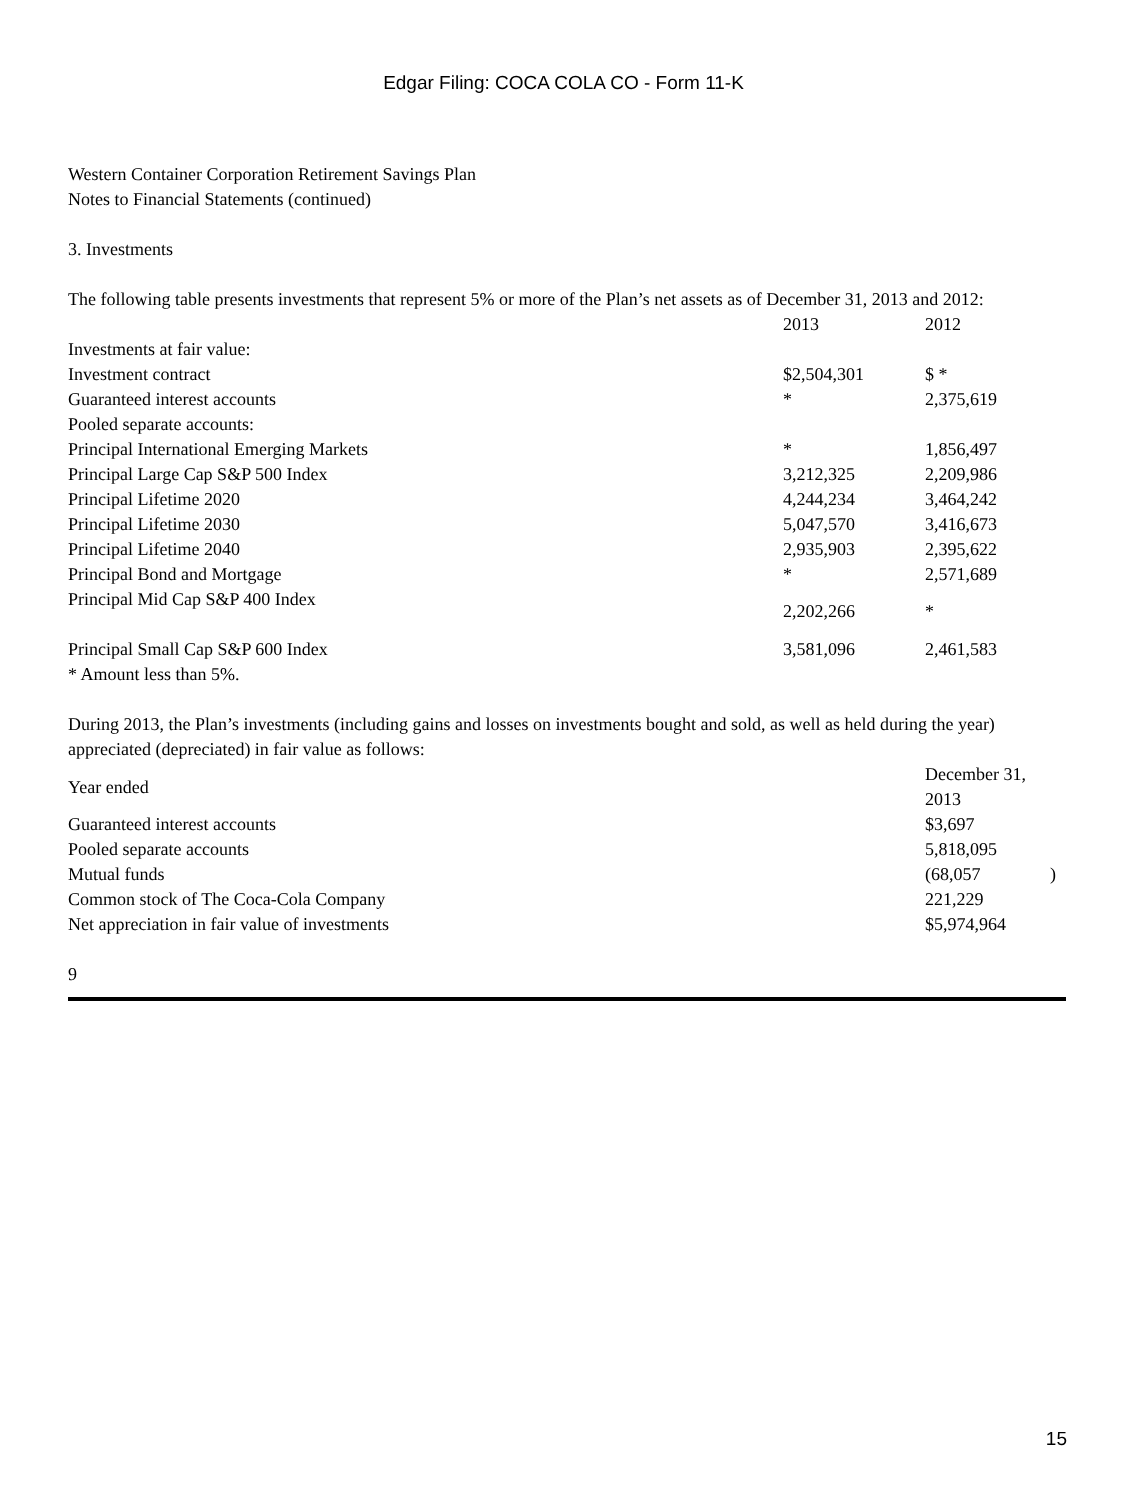Edgar Filing: COCA COLA CO - Form 11-K
Western Container Corporation Retirement Savings Plan
Notes to Financial Statements (continued)
3. Investments
The following table presents investments that represent 5% or more of the Plan’s net assets as of December 31, 2013 and 2012:
| | 2013 | 2012 |
| Investments at fair value: | | |
| Investment contract | $2,504,301 | $ * |
| Guaranteed interest accounts | * | 2,375,619 |
| Pooled separate accounts: | | |
| Principal International Emerging Markets | * | 1,856,497 |
| Principal Large Cap S&P 500 Index | 3,212,325 | 2,209,986 |
| Principal Lifetime 2020 | 4,244,234 | 3,464,242 |
| Principal Lifetime 2030 | 5,047,570 | 3,416,673 |
| Principal Lifetime 2040 | 2,935,903 | 2,395,622 |
| Principal Bond and Mortgage | * | 2,571,689 |
| Principal Mid Cap S&P 400 Index | 2,202,266 | * |
| Principal Small Cap S&P 600 Index | 3,581,096 | 2,461,583 |
* Amount less than 5%.
During 2013, the Plan’s investments (including gains and losses on investments bought and sold, as well as held during the year) appreciated (depreciated) in fair value as follows:
| Year ended | December 31, 2013 | |
| Guaranteed interest accounts | $3,697 | |
| Pooled separate accounts | 5,818,095 | |
| Mutual funds | (68,057 | ) |
| Common stock of The Coca-Cola Company | 221,229 | |
| Net appreciation in fair value of investments | $5,974,964 | |
9
15